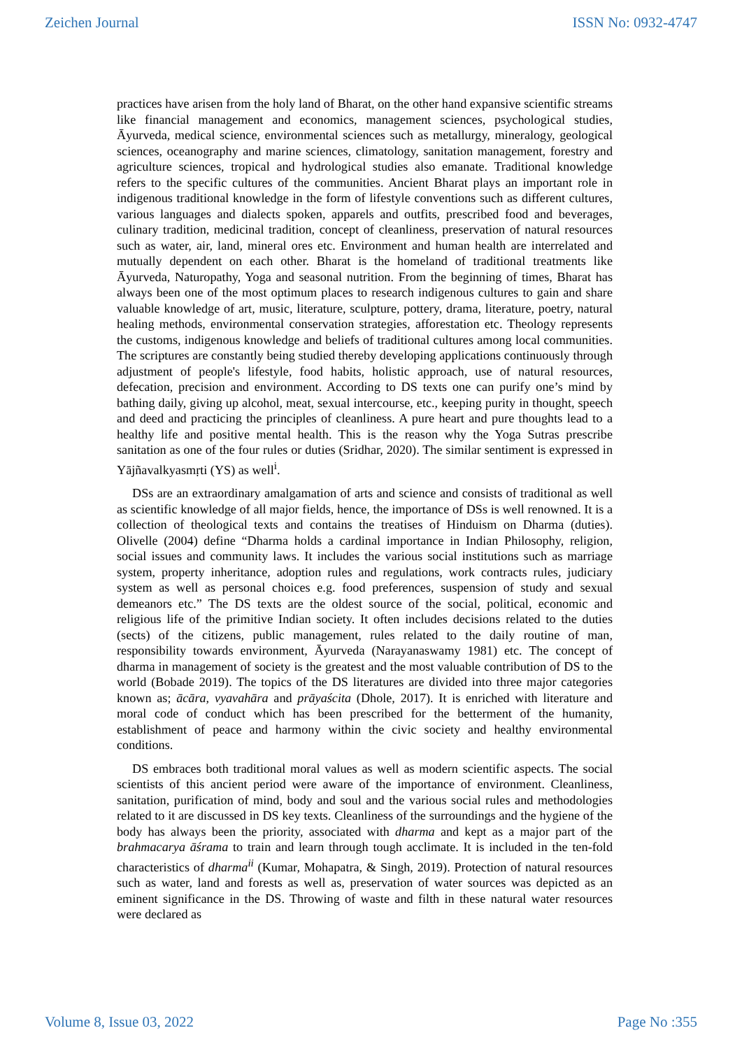Zeichen Journal ISSN No: 0932-4747
practices have arisen from the holy land of Bharat, on the other hand expansive scientific streams like financial management and economics, management sciences, psychological studies, Āyurveda, medical science, environmental sciences such as metallurgy, mineralogy, geological sciences, oceanography and marine sciences, climatology, sanitation management, forestry and agriculture sciences, tropical and hydrological studies also emanate. Traditional knowledge refers to the specific cultures of the communities. Ancient Bharat plays an important role in indigenous traditional knowledge in the form of lifestyle conventions such as different cultures, various languages and dialects spoken, apparels and outfits, prescribed food and beverages, culinary tradition, medicinal tradition, concept of cleanliness, preservation of natural resources such as water, air, land, mineral ores etc. Environment and human health are interrelated and mutually dependent on each other. Bharat is the homeland of traditional treatments like Āyurveda, Naturopathy, Yoga and seasonal nutrition. From the beginning of times, Bharat has always been one of the most optimum places to research indigenous cultures to gain and share valuable knowledge of art, music, literature, sculpture, pottery, drama, literature, poetry, natural healing methods, environmental conservation strategies, afforestation etc. Theology represents the customs, indigenous knowledge and beliefs of traditional cultures among local communities. The scriptures are constantly being studied thereby developing applications continuously through adjustment of people's lifestyle, food habits, holistic approach, use of natural resources, defecation, precision and environment. According to DS texts one can purify one’s mind by bathing daily, giving up alcohol, meat, sexual intercourse, etc., keeping purity in thought, speech and deed and practicing the principles of cleanliness. A pure heart and pure thoughts lead to a healthy life and positive mental health. This is the reason why the Yoga Sutras prescribe sanitation as one of the four rules or duties (Sridhar, 2020). The similar sentiment is expressed in Yājñavalkyasmṛti (YS) as well<sup>i</sup>.
DSs are an extraordinary amalgamation of arts and science and consists of traditional as well as scientific knowledge of all major fields, hence, the importance of DSs is well renowned. It is a collection of theological texts and contains the treatises of Hinduism on Dharma (duties). Olivelle (2004) define “Dharma holds a cardinal importance in Indian Philosophy, religion, social issues and community laws. It includes the various social institutions such as marriage system, property inheritance, adoption rules and regulations, work contracts rules, judiciary system as well as personal choices e.g. food preferences, suspension of study and sexual demeanors etc.” The DS texts are the oldest source of the social, political, economic and religious life of the primitive Indian society. It often includes decisions related to the duties (sects) of the citizens, public management, rules related to the daily routine of man, responsibility towards environment, Āyurveda (Narayanaswamy 1981) etc. The concept of dharma in management of society is the greatest and the most valuable contribution of DS to the world (Bobade 2019). The topics of the DS literatures are divided into three major categories known as; ācāra, vyavahāra and prāyaścita (Dhole, 2017). It is enriched with literature and moral code of conduct which has been prescribed for the betterment of the humanity, establishment of peace and harmony within the civic society and healthy environmental conditions.
DS embraces both traditional moral values as well as modern scientific aspects. The social scientists of this ancient period were aware of the importance of environment. Cleanliness, sanitation, purification of mind, body and soul and the various social rules and methodologies related to it are discussed in DS key texts. Cleanliness of the surroundings and the hygiene of the body has always been the priority, associated with dharma and kept as a major part of the brahmacarya āśrama to train and learn through tough acclimate. It is included in the ten-fold characteristics of dharma<sup>ii</sup> (Kumar, Mohapatra, & Singh, 2019). Protection of natural resources such as water, land and forests as well as, preservation of water sources was depicted as an eminent significance in the DS. Throwing of waste and filth in these natural water resources were declared as
Volume 8, Issue 03, 2022 Page No :355